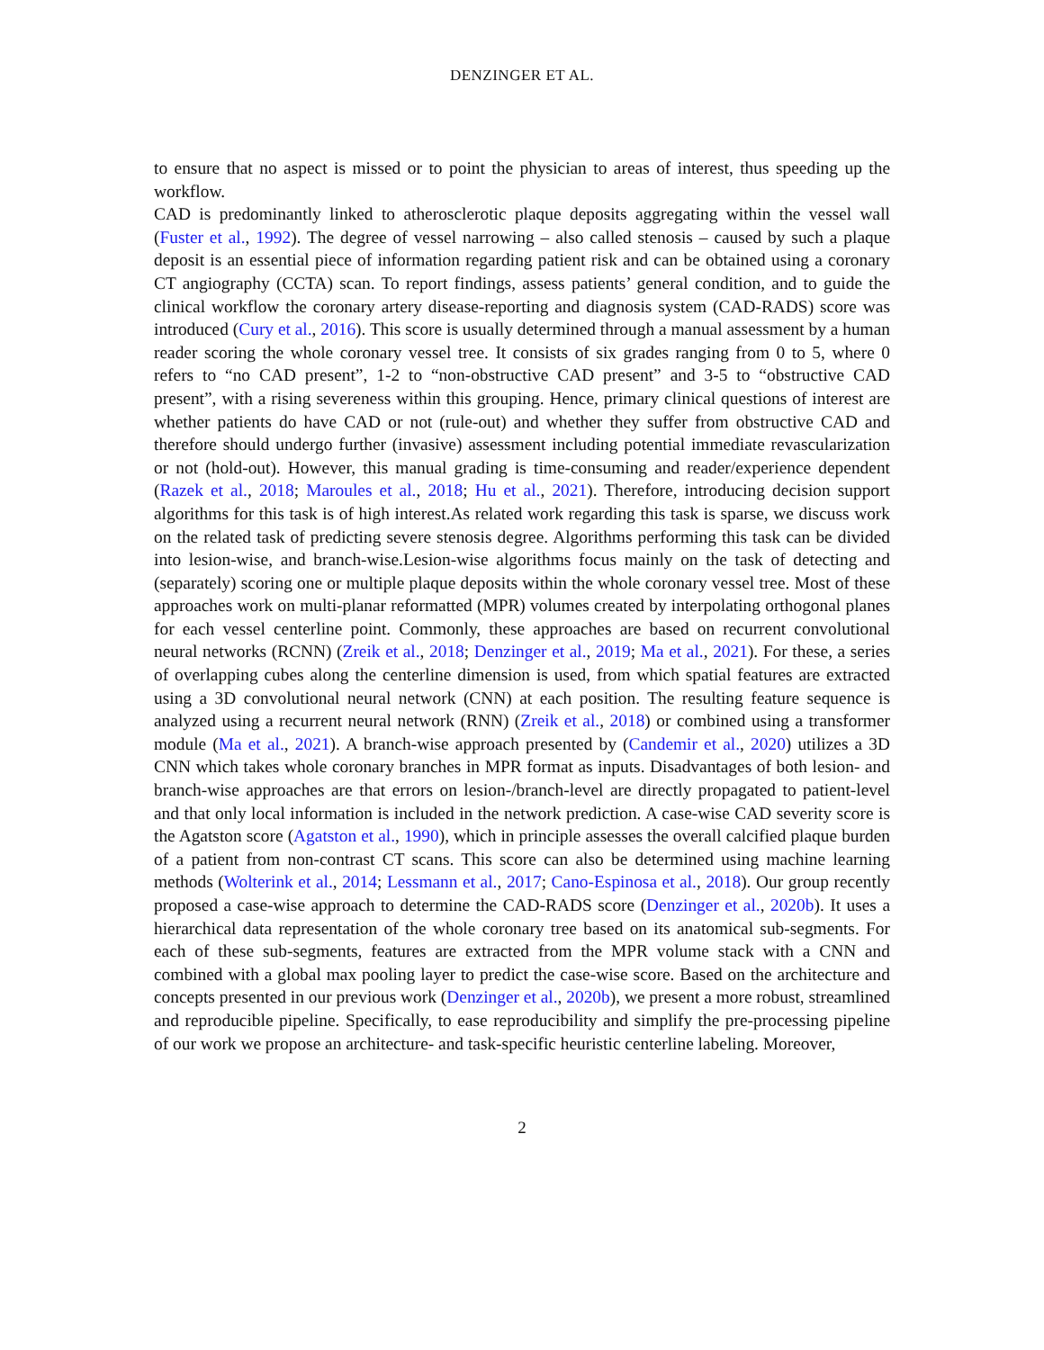DENZINGER ET AL.
to ensure that no aspect is missed or to point the physician to areas of interest, thus speeding up the workflow.
CAD is predominantly linked to atherosclerotic plaque deposits aggregating within the vessel wall (Fuster et al., 1992). The degree of vessel narrowing – also called stenosis – caused by such a plaque deposit is an essential piece of information regarding patient risk and can be obtained using a coronary CT angiography (CCTA) scan. To report findings, assess patients’ general condition, and to guide the clinical workflow the coronary artery disease-reporting and diagnosis system (CAD-RADS) score was introduced (Cury et al., 2016). This score is usually determined through a manual assessment by a human reader scoring the whole coronary vessel tree. It consists of six grades ranging from 0 to 5, where 0 refers to “no CAD present”, 1-2 to “non-obstructive CAD present” and 3-5 to “obstructive CAD present”, with a rising severeness within this grouping. Hence, primary clinical questions of interest are whether patients do have CAD or not (rule-out) and whether they suffer from obstructive CAD and therefore should undergo further (invasive) assessment including potential immediate revascularization or not (hold-out). However, this manual grading is time-consuming and reader/experience dependent (Razek et al., 2018; Maroules et al., 2018; Hu et al., 2021). Therefore, introducing decision support algorithms for this task is of high interest.As related work regarding this task is sparse, we discuss work on the related task of predicting severe stenosis degree. Algorithms performing this task can be divided into lesion-wise, and branch-wise.Lesion-wise algorithms focus mainly on the task of detecting and (separately) scoring one or multiple plaque deposits within the whole coronary vessel tree. Most of these approaches work on multi-planar reformatted (MPR) volumes created by interpolating orthogonal planes for each vessel centerline point. Commonly, these approaches are based on recurrent convolutional neural networks (RCNN) (Zreik et al., 2018; Denzinger et al., 2019; Ma et al., 2021). For these, a series of overlapping cubes along the centerline dimension is used, from which spatial features are extracted using a 3D convolutional neural network (CNN) at each position. The resulting feature sequence is analyzed using a recurrent neural network (RNN) (Zreik et al., 2018) or combined using a transformer module (Ma et al., 2021). A branch-wise approach presented by (Candemir et al., 2020) utilizes a 3D CNN which takes whole coronary branches in MPR format as inputs. Disadvantages of both lesion- and branch-wise approaches are that errors on lesion-/branch-level are directly propagated to patient-level and that only local information is included in the network prediction. A case-wise CAD severity score is the Agatston score (Agatston et al., 1990), which in principle assesses the overall calcified plaque burden of a patient from non-contrast CT scans. This score can also be determined using machine learning methods (Wolterink et al., 2014; Lessmann et al., 2017; Cano-Espinosa et al., 2018). Our group recently proposed a case-wise approach to determine the CAD-RADS score (Denzinger et al., 2020b). It uses a hierarchical data representation of the whole coronary tree based on its anatomical sub-segments. For each of these sub-segments, features are extracted from the MPR volume stack with a CNN and combined with a global max pooling layer to predict the case-wise score. Based on the architecture and concepts presented in our previous work (Denzinger et al., 2020b), we present a more robust, streamlined and reproducible pipeline. Specifically, to ease reproducibility and simplify the pre-processing pipeline of our work we propose an architecture- and task-specific heuristic centerline labeling. Moreover,
2